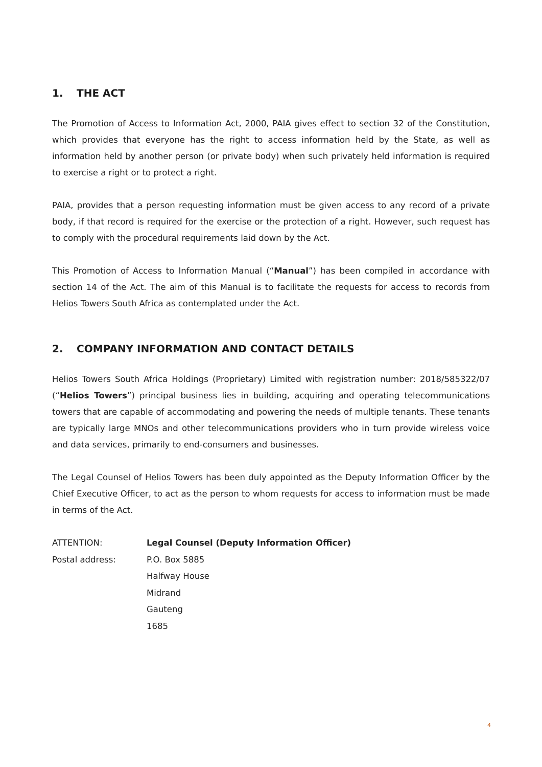1. THE ACT
The Promotion of Access to Information Act, 2000, PAIA gives effect to section 32 of the Constitution, which provides that everyone has the right to access information held by the State, as well as information held by another person (or private body) when such privately held information is required to exercise a right or to protect a right.
PAIA, provides that a person requesting information must be given access to any record of a private body, if that record is required for the exercise or the protection of a right. However, such request has to comply with the procedural requirements laid down by the Act.
This Promotion of Access to Information Manual (“Manual”) has been compiled in accordance with section 14 of the Act. The aim of this Manual is to facilitate the requests for access to records from Helios Towers South Africa as contemplated under the Act.
2. COMPANY INFORMATION AND CONTACT DETAILS
Helios Towers South Africa Holdings (Proprietary) Limited with registration number: 2018/585322/07 (“Helios Towers”) principal business lies in building, acquiring and operating telecommunications towers that are capable of accommodating and powering the needs of multiple tenants. These tenants are typically large MNOs and other telecommunications providers who in turn provide wireless voice and data services, primarily to end-consumers and businesses.
The Legal Counsel of Helios Towers has been duly appointed as the Deputy Information Officer by the Chief Executive Officer, to act as the person to whom requests for access to information must be made in terms of the Act.
| ATTENTION: | Legal Counsel (Deputy Information Officer) |
| Postal address: | P.O. Box 5885 Halfway House Midrand Gauteng 1685 |
4